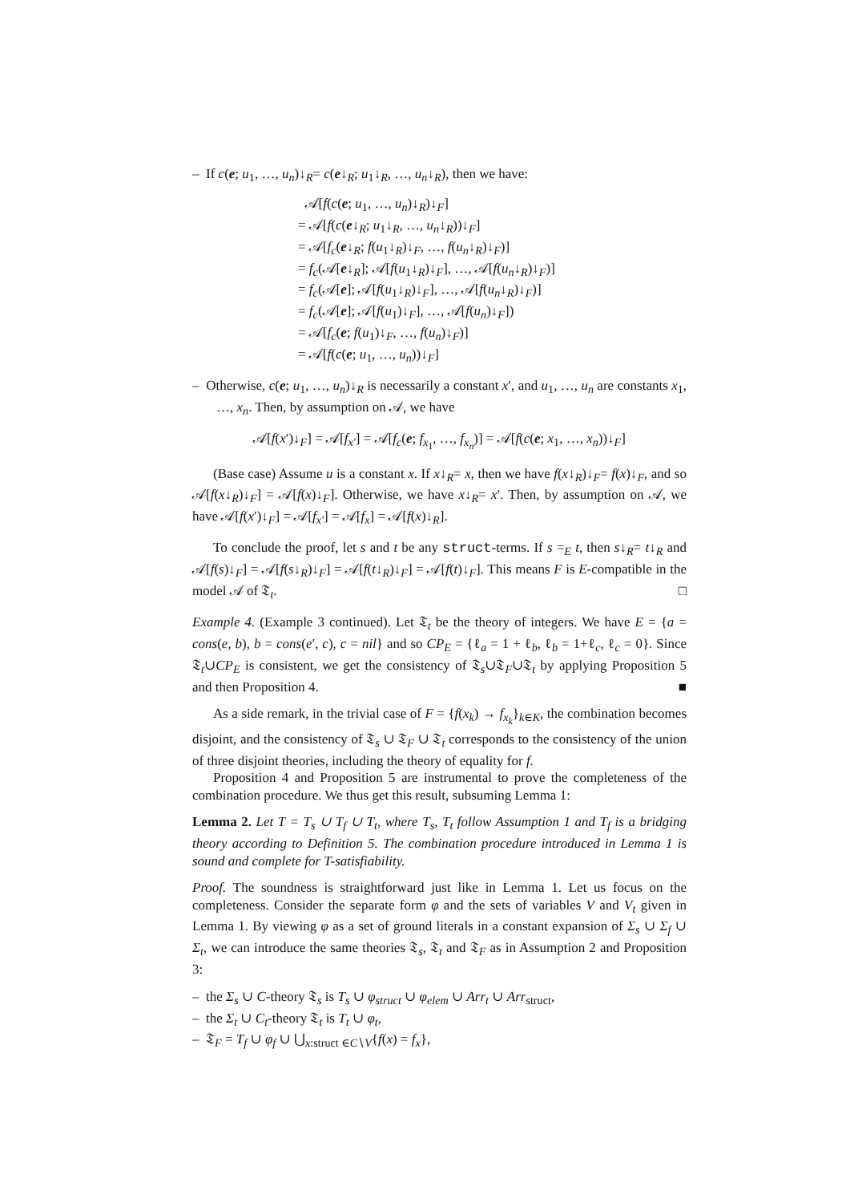– If c(e; u<sub>1</sub>, …, u<sub>n</sub>)↓<sub>R</sub>= c(e↓<sub>R</sub>; u<sub>1</sub>↓<sub>R</sub>, …, u<sub>n</sub>↓<sub>R</sub>), then we have:
𝒜[f(c(e; u<sub>1</sub>, …, u<sub>n</sub>)↓<sub>R</sub>)↓<sub>F</sub>]
= 𝒜[f(c(e↓<sub>R</sub>; u<sub>1</sub>↓<sub>R</sub>, …, u<sub>n</sub>↓<sub>R</sub>))↓<sub>F</sub>]
= 𝒜[f<sub>c</sub>(e↓<sub>R</sub>; f(u<sub>1</sub>↓<sub>R</sub>)↓<sub>F</sub>, …, f(u<sub>n</sub>↓<sub>R</sub>)↓<sub>F</sub>)]
= f<sub>c</sub>(𝒜[e↓<sub>R</sub>]; 𝒜[f(u<sub>1</sub>↓<sub>R</sub>)↓<sub>F</sub>], …, 𝒜[f(u<sub>n</sub>↓<sub>R</sub>)↓<sub>F</sub>)]
= f<sub>c</sub>(𝒜[e]; 𝒜[f(u<sub>1</sub>↓<sub>R</sub>)↓<sub>F</sub>], …, 𝒜[f(u<sub>n</sub>↓<sub>R</sub>)↓<sub>F</sub>)]
= f<sub>c</sub>(𝒜[e]; 𝒜[f(u<sub>1</sub>)↓<sub>F</sub>], …, 𝒜[f(u<sub>n</sub>)↓<sub>F</sub>])
= 𝒜[f<sub>c</sub>(e; f(u<sub>1</sub>)↓<sub>F</sub>, …, f(u<sub>n</sub>)↓<sub>F</sub>)]
= 𝒜[f(c(e; u<sub>1</sub>, …, u<sub>n</sub>))↓<sub>F</sub>]
– Otherwise, c(e; u<sub>1</sub>, …, u<sub>n</sub>)↓<sub>R</sub> is necessarily a constant x′, and u<sub>1</sub>, …, u<sub>n</sub> are constants x<sub>1</sub>, …, x<sub>n</sub>. Then, by assumption on 𝒜, we have
𝒜[f(x′)↓<sub>F</sub>] = 𝒜[f<sub>x′</sub>] = 𝒜[f<sub>c</sub>(e; f<sub>x<sub>1</sub></sub>, …, f<sub>x<sub>n</sub></sub>)] = 𝒜[f(c(e; x<sub>1</sub>, …, x<sub>n</sub>))↓<sub>F</sub>]
(Base case) Assume u is a constant x. If x↓<sub>R</sub>= x, then we have f(x↓<sub>R</sub>)↓<sub>F</sub>= f(x)↓<sub>F</sub>, and so 𝒜[f(x↓<sub>R</sub>)↓<sub>F</sub>] = 𝒜[f(x)↓<sub>F</sub>]. Otherwise, we have x↓<sub>R</sub>= x′. Then, by assumption on 𝒜, we have 𝒜[f(x′)↓<sub>F</sub>] = 𝒜[f<sub>x′</sub>] = 𝒜[f<sub>x</sub>] = 𝒜[f(x)↓<sub>R</sub>].
To conclude the proof, let s and t be any struct-terms. If s =<sub>E</sub> t, then s↓<sub>R</sub>= t↓<sub>R</sub> and 𝒜[f(s)↓<sub>F</sub>] = 𝒜[f(s↓<sub>R</sub>)↓<sub>F</sub>] = 𝒜[f(t↓<sub>R</sub>)↓<sub>F</sub>] = 𝒜[f(t)↓<sub>F</sub>]. This means F is E-compatible in the model 𝒜 of 𝔗<sub>t</sub>. □
Example 4. (Example 3 continued). Let 𝔗<sub>t</sub> be the theory of integers. We have E = {a = cons(e, b), b = cons(e′, c), c = nil} and so CP<sub>E</sub> = {ℓ<sub>a</sub> = 1 + ℓ<sub>b</sub>, ℓ<sub>b</sub> = 1+ℓ<sub>c</sub>, ℓ<sub>c</sub> = 0}. Since 𝔗<sub>t</sub>∪CP<sub>E</sub> is consistent, we get the consistency of 𝔗<sub>s</sub>∪𝔗<sub>F</sub>∪𝔗<sub>t</sub> by applying Proposition 5 and then Proposition 4. ■
As a side remark, in the trivial case of F = {f(x<sub>k</sub>) → f<sub>x<sub>k</sub></sub>}<sub>k∈K</sub>, the combination becomes disjoint, and the consistency of 𝔗<sub>s</sub> ∪ 𝔗<sub>F</sub> ∪ 𝔗<sub>t</sub> corresponds to the consistency of the union of three disjoint theories, including the theory of equality for f.
Proposition 4 and Proposition 5 are instrumental to prove the completeness of the combination procedure. We thus get this result, subsuming Lemma 1:
Lemma 2. Let T = T<sub>s</sub> ∪ T<sub>f</sub> ∪ T<sub>t</sub>, where T<sub>s</sub>, T<sub>t</sub> follow Assumption 1 and T<sub>f</sub> is a bridging theory according to Definition 5. The combination procedure introduced in Lemma 1 is sound and complete for T-satisfiability.
Proof. The soundness is straightforward just like in Lemma 1. Let us focus on the completeness. Consider the separate form φ and the sets of variables V and V<sub>t</sub> given in Lemma 1. By viewing φ as a set of ground literals in a constant expansion of Σ<sub>s</sub> ∪ Σ<sub>f</sub> ∪ Σ<sub>t</sub>, we can introduce the same theories 𝔗<sub>s</sub>, 𝔗<sub>t</sub> and 𝔗<sub>F</sub> as in Assumption 2 and Proposition 3:
– the Σ<sub>s</sub> ∪ C-theory 𝔗<sub>s</sub> is T<sub>s</sub> ∪ φ<sub>struct</sub> ∪ φ<sub>elem</sub> ∪ Arr<sub>t</sub> ∪ Arr<sub>struct</sub>,
– the Σ<sub>t</sub> ∪ C<sub>t</sub>-theory 𝔗<sub>t</sub> is T<sub>t</sub> ∪ φ<sub>t</sub>,
– 𝔗<sub>F</sub> = T<sub>f</sub> ∪ φ<sub>f</sub> ∪ ⋃<sub>x:struct ∈C∖V</sub>{f(x) = f<sub>x</sub>},